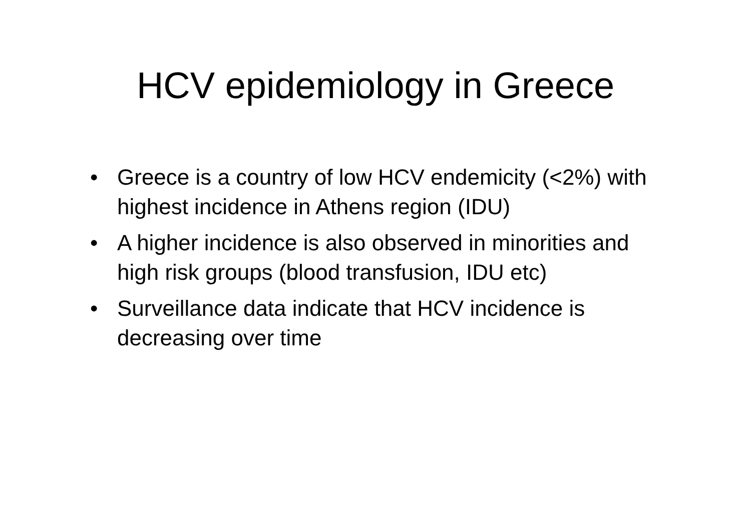HCV epidemiology in Greece
• Greece is a country of low HCV endemicity (<2%) with highest incidence in Athens region (IDU)
• A higher incidence is also observed in minorities and high risk groups (blood transfusion, IDU etc)
• Surveillance data indicate that HCV incidence is decreasing over time